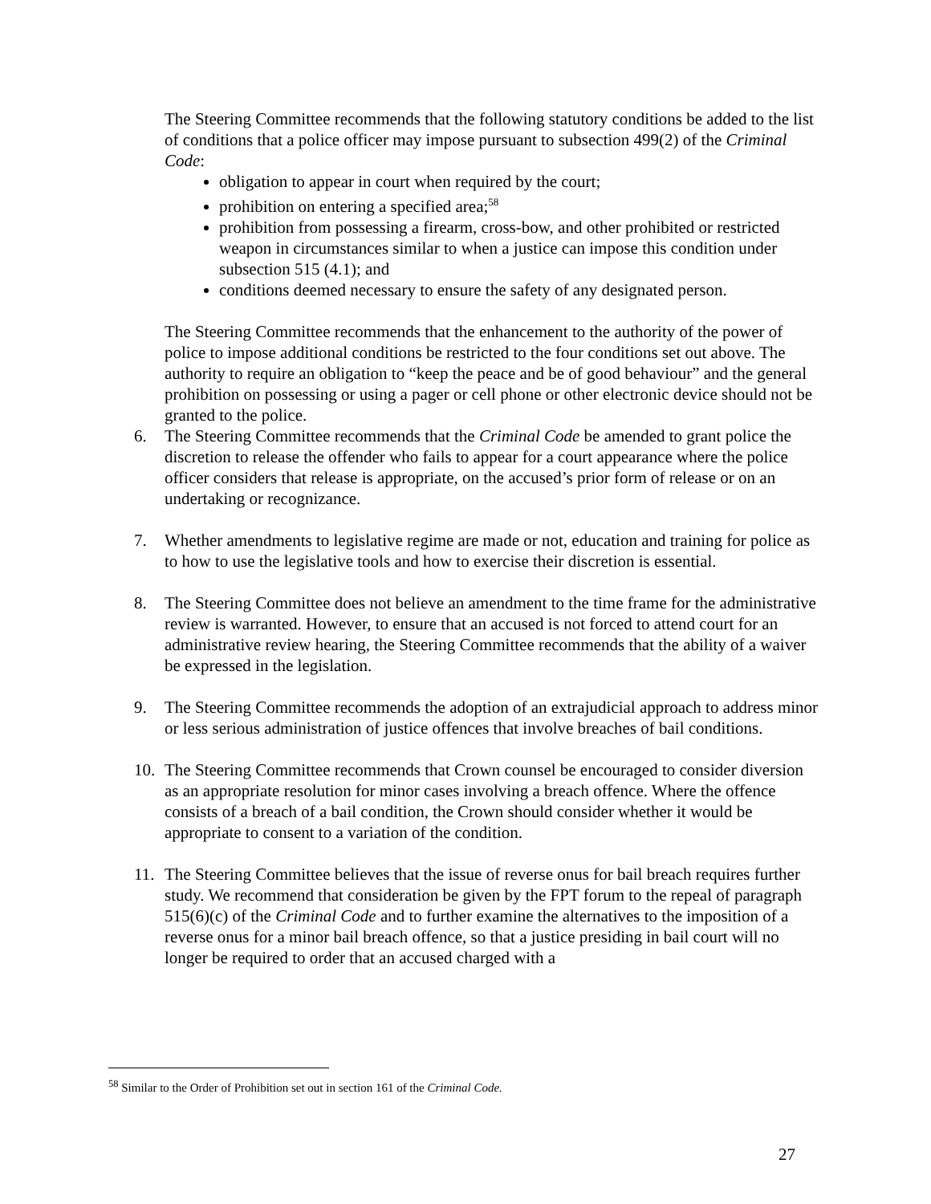The Steering Committee recommends that the following statutory conditions be added to the list of conditions that a police officer may impose pursuant to subsection 499(2) of the Criminal Code:
obligation to appear in court when required by the court;
prohibition on entering a specified area;<sup>58</sup>
prohibition from possessing a firearm, cross-bow, and other prohibited or restricted weapon in circumstances similar to when a justice can impose this condition under subsection 515 (4.1); and
conditions deemed necessary to ensure the safety of any designated person.
The Steering Committee recommends that the enhancement to the authority of the power of police to impose additional conditions be restricted to the four conditions set out above. The authority to require an obligation to “keep the peace and be of good behaviour” and the general prohibition on possessing or using a pager or cell phone or other electronic device should not be granted to the police.
6. The Steering Committee recommends that the Criminal Code be amended to grant police the discretion to release the offender who fails to appear for a court appearance where the police officer considers that release is appropriate, on the accused’s prior form of release or on an undertaking or recognizance.
7. Whether amendments to legislative regime are made or not, education and training for police as to how to use the legislative tools and how to exercise their discretion is essential.
8. The Steering Committee does not believe an amendment to the time frame for the administrative review is warranted. However, to ensure that an accused is not forced to attend court for an administrative review hearing, the Steering Committee recommends that the ability of a waiver be expressed in the legislation.
9. The Steering Committee recommends the adoption of an extrajudicial approach to address minor or less serious administration of justice offences that involve breaches of bail conditions.
10. The Steering Committee recommends that Crown counsel be encouraged to consider diversion as an appropriate resolution for minor cases involving a breach offence. Where the offence consists of a breach of a bail condition, the Crown should consider whether it would be appropriate to consent to a variation of the condition.
11. The Steering Committee believes that the issue of reverse onus for bail breach requires further study. We recommend that consideration be given by the FPT forum to the repeal of paragraph 515(6)(c) of the Criminal Code and to further examine the alternatives to the imposition of a reverse onus for a minor bail breach offence, so that a justice presiding in bail court will no longer be required to order that an accused charged with a
<sup>58</sup> Similar to the Order of Prohibition set out in section 161 of the Criminal Code.
27